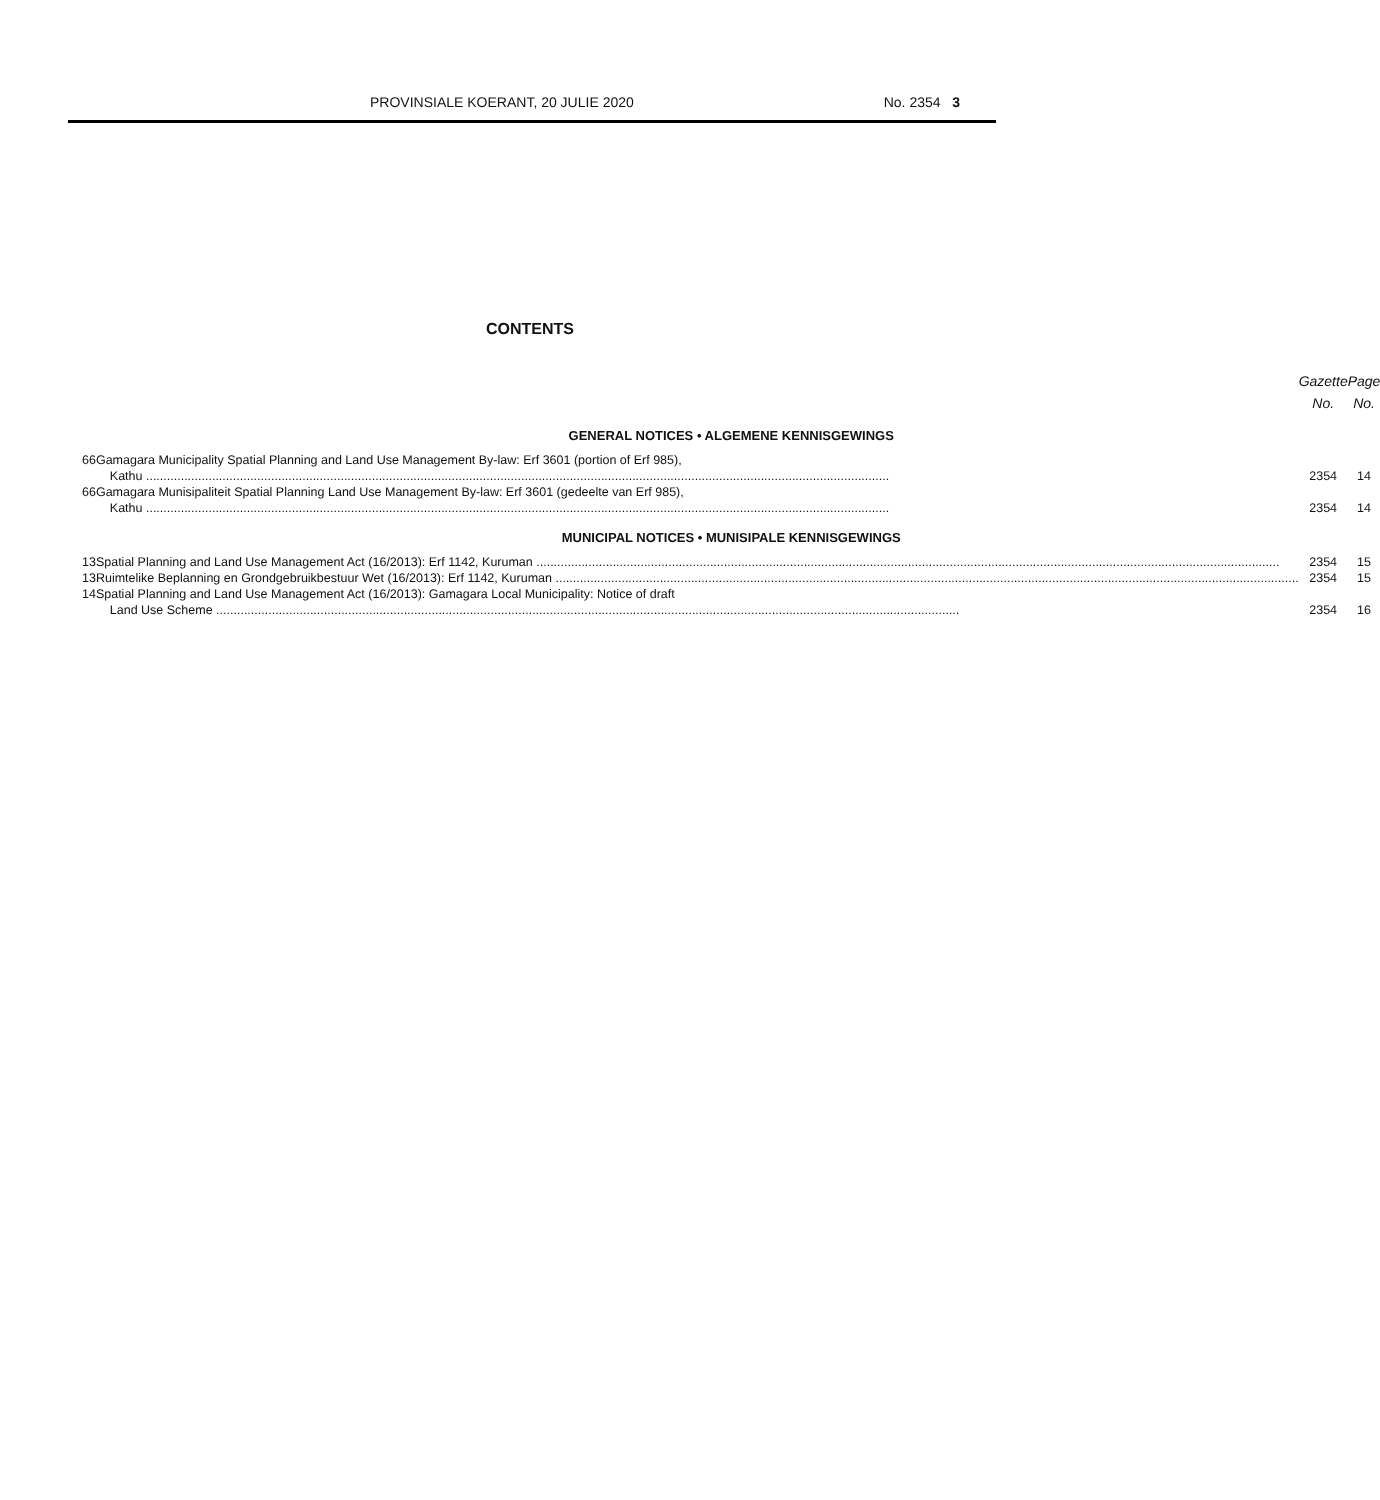PROVINSIALE KOERANT, 20 JULIE 2020 No. 2354 3
CONTENTS
| | | Gazette No. | Page No. |
| GENERAL NOTICES • ALGEMENE KENNISGEWINGS | | | |
| 66 | Gamagara Municipality Spatial Planning and Land Use Management By-law: Erf 3601 (portion of Erf 985), Kathu | 2354 | 14 |
| 66 | Gamagara Munisipaliteit Spatial Planning Land Use Management By-law: Erf 3601 (gedeelte van Erf 985), Kathu | 2354 | 14 |
| MUNICIPAL NOTICES • MUNISIPALE KENNISGEWINGS | | | |
| 13 | Spatial Planning and Land Use Management Act (16/2013): Erf 1142, Kuruman | 2354 | 15 |
| 13 | Ruimtelike Beplanning en Grondgebruikbestuur Wet (16/2013): Erf 1142, Kuruman | 2354 | 15 |
| 14 | Spatial Planning and Land Use Management Act (16/2013): Gamagara Local Municipality: Notice of draft Land Use Scheme | 2354 | 16 |